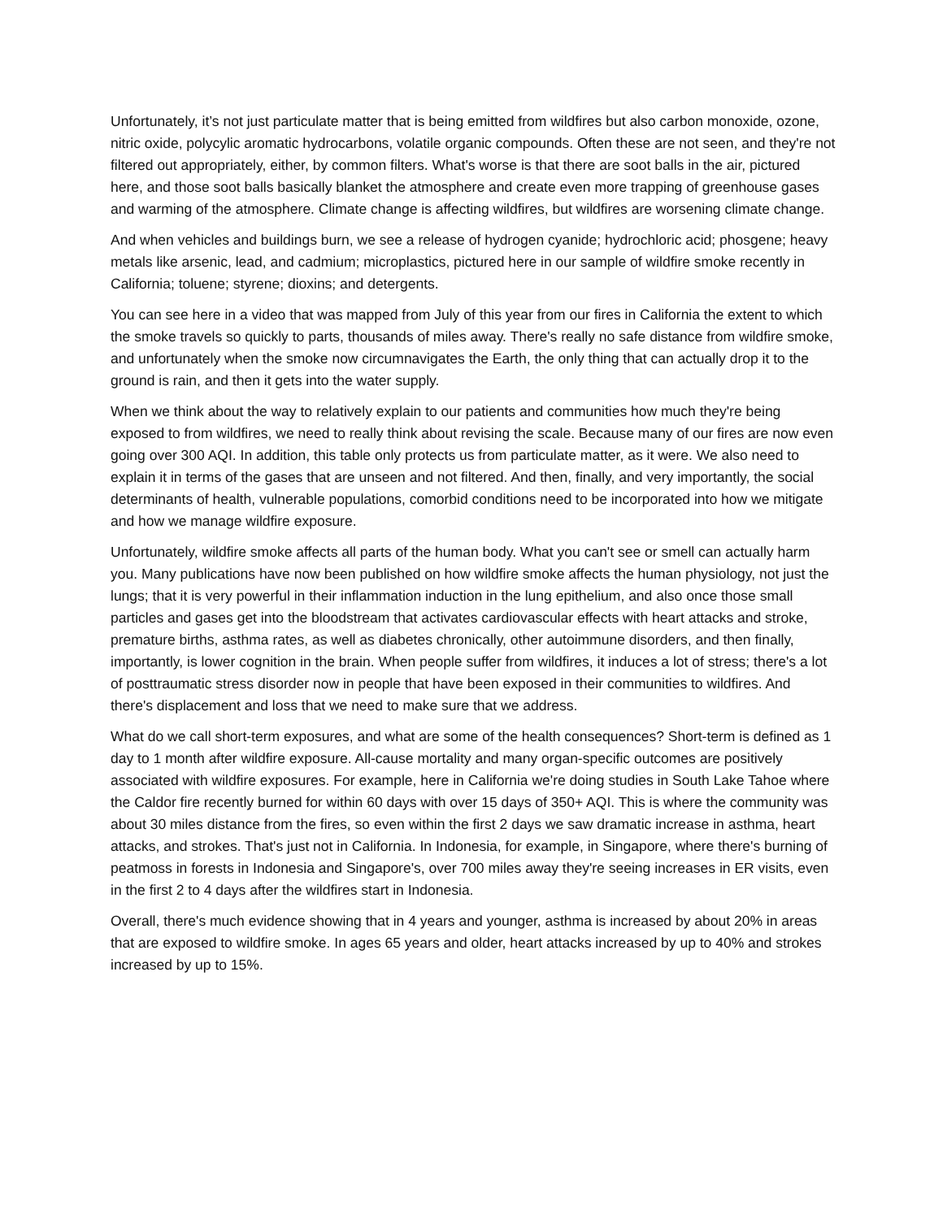Unfortunately, it’s not just particulate matter that is being emitted from wildfires but also carbon monoxide, ozone, nitric oxide, polycylic aromatic hydrocarbons, volatile organic compounds. Often these are not seen, and they're not filtered out appropriately, either, by common filters. What's worse is that there are soot balls in the air, pictured here, and those soot balls basically blanket the atmosphere and create even more trapping of greenhouse gases and warming of the atmosphere. Climate change is affecting wildfires, but wildfires are worsening climate change.
And when vehicles and buildings burn, we see a release of hydrogen cyanide; hydrochloric acid; phosgene; heavy metals like arsenic, lead, and cadmium; microplastics, pictured here in our sample of wildfire smoke recently in California; toluene; styrene; dioxins; and detergents.
You can see here in a video that was mapped from July of this year from our fires in California the extent to which the smoke travels so quickly to parts, thousands of miles away. There's really no safe distance from wildfire smoke, and unfortunately when the smoke now circumnavigates the Earth, the only thing that can actually drop it to the ground is rain, and then it gets into the water supply.
When we think about the way to relatively explain to our patients and communities how much they're being exposed to from wildfires, we need to really think about revising the scale. Because many of our fires are now even going over 300 AQI. In addition, this table only protects us from particulate matter, as it were. We also need to explain it in terms of the gases that are unseen and not filtered. And then, finally, and very importantly, the social determinants of health, vulnerable populations, comorbid conditions need to be incorporated into how we mitigate and how we manage wildfire exposure.
Unfortunately, wildfire smoke affects all parts of the human body. What you can't see or smell can actually harm you. Many publications have now been published on how wildfire smoke affects the human physiology, not just the lungs; that it is very powerful in their inflammation induction in the lung epithelium, and also once those small particles and gases get into the bloodstream that activates cardiovascular effects with heart attacks and stroke, premature births, asthma rates, as well as diabetes chronically, other autoimmune disorders, and then finally, importantly, is lower cognition in the brain. When people suffer from wildfires, it induces a lot of stress; there's a lot of posttraumatic stress disorder now in people that have been exposed in their communities to wildfires. And there's displacement and loss that we need to make sure that we address.
What do we call short-term exposures, and what are some of the health consequences? Short-term is defined as 1 day to 1 month after wildfire exposure. All-cause mortality and many organ-specific outcomes are positively associated with wildfire exposures. For example, here in California we're doing studies in South Lake Tahoe where the Caldor fire recently burned for within 60 days with over 15 days of 350+ AQI. This is where the community was about 30 miles distance from the fires, so even within the first 2 days we saw dramatic increase in asthma, heart attacks, and strokes. That's just not in California. In Indonesia, for example, in Singapore, where there's burning of peatmoss in forests in Indonesia and Singapore's, over 700 miles away they're seeing increases in ER visits, even in the first 2 to 4 days after the wildfires start in Indonesia.
Overall, there's much evidence showing that in 4 years and younger, asthma is increased by about 20% in areas that are exposed to wildfire smoke. In ages 65 years and older, heart attacks increased by up to 40% and strokes increased by up to 15%.